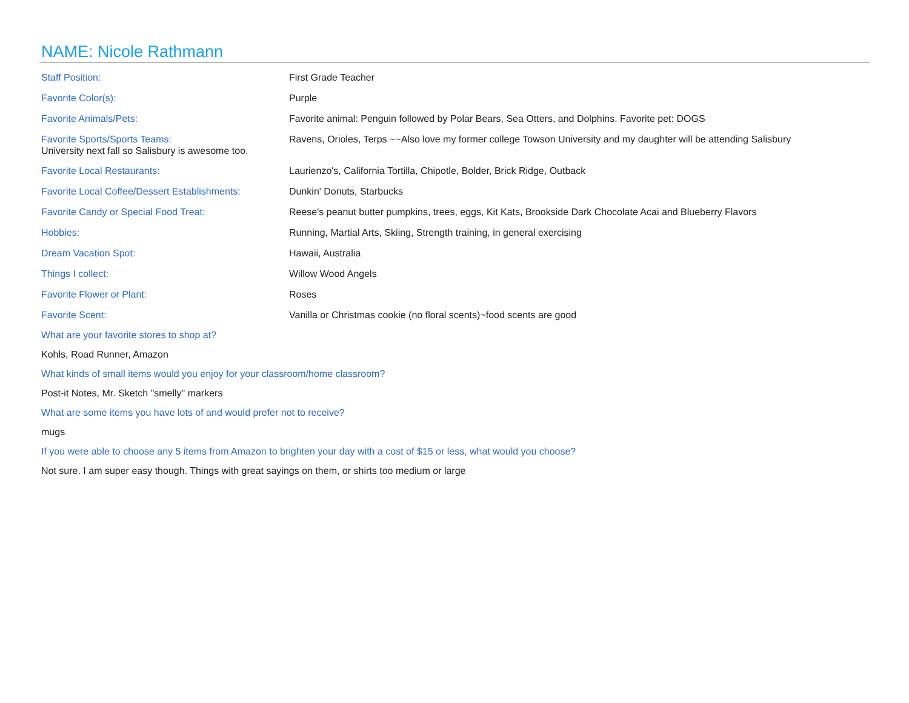NAME: Nicole Rathmann
Staff Position: First Grade Teacher
Favorite Color(s): Purple
Favorite Animals/Pets: Favorite animal: Penguin followed by Polar Bears, Sea Otters, and Dolphins. Favorite pet: DOGS
Favorite Sports/Sports Teams: Ravens, Orioles, Terps ~~Also love my former college Towson University and my daughter will be attending Salisbury
University next fall so Salisbury is awesome too.
Favorite Local Restaurants: Laurienzo's, California Tortilla, Chipotle, Bolder, Brick Ridge, Outback
Favorite Local Coffee/Dessert Establishments:
Dunkin' Donuts, Starbucks
Favorite Candy or Special Food Treat: Reese's peanut butter pumpkins, trees, eggs, Kit Kats, Brookside Dark Chocolate Acai and Blueberry Flavors
Hobbies: Running, Martial Arts, Skiing, Strength training, in general exercising
Dream Vacation Spot: Hawaii, Australia
Things I collect: Willow Wood Angels
Favorite Flower or Plant: Roses
Favorite Scent: Vanilla or Christmas cookie (no floral scents)~food scents are good
What are your favorite stores to shop at?
Kohls, Road Runner, Amazon
What kinds of small items would you enjoy for your classroom/home classroom?
Post-it Notes, Mr. Sketch "smelly" markers
What are some items you have lots of and would prefer not to receive?
mugs
If you were able to choose any 5 items from Amazon to brighten your day with a cost of $15 or less, what would you choose?
Not sure. I am super easy though. Things with great sayings on them, or shirts too medium or large